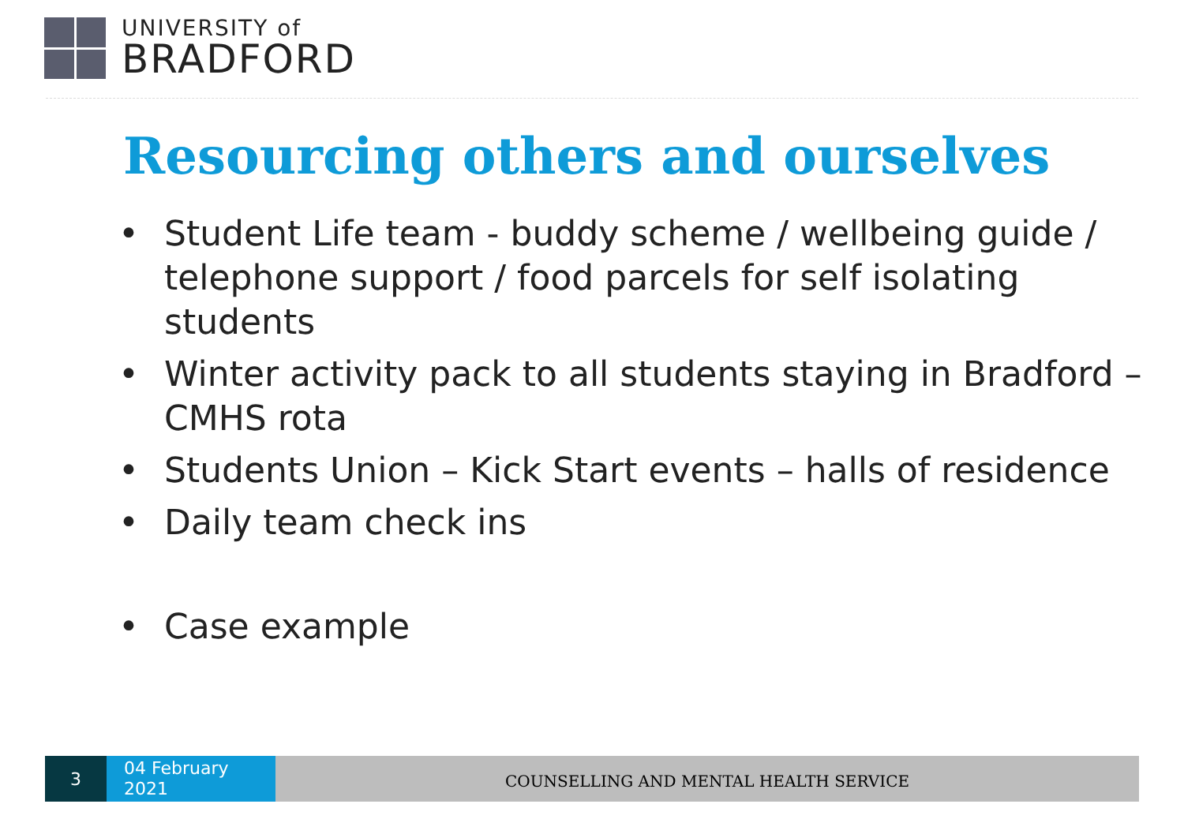UNIVERSITY of
BRADFORD
Resourcing others and ourselves
• Student Life team - buddy scheme / wellbeing guide / telephone support / food parcels for self isolating students
• Winter activity pack to all students staying in Bradford – CMHS rota
• Students Union – Kick Start events – halls of residence
• Daily team check ins
• Case example
3
04 February
2021
COUNSELLING AND MENTAL HEALTH SERVICE